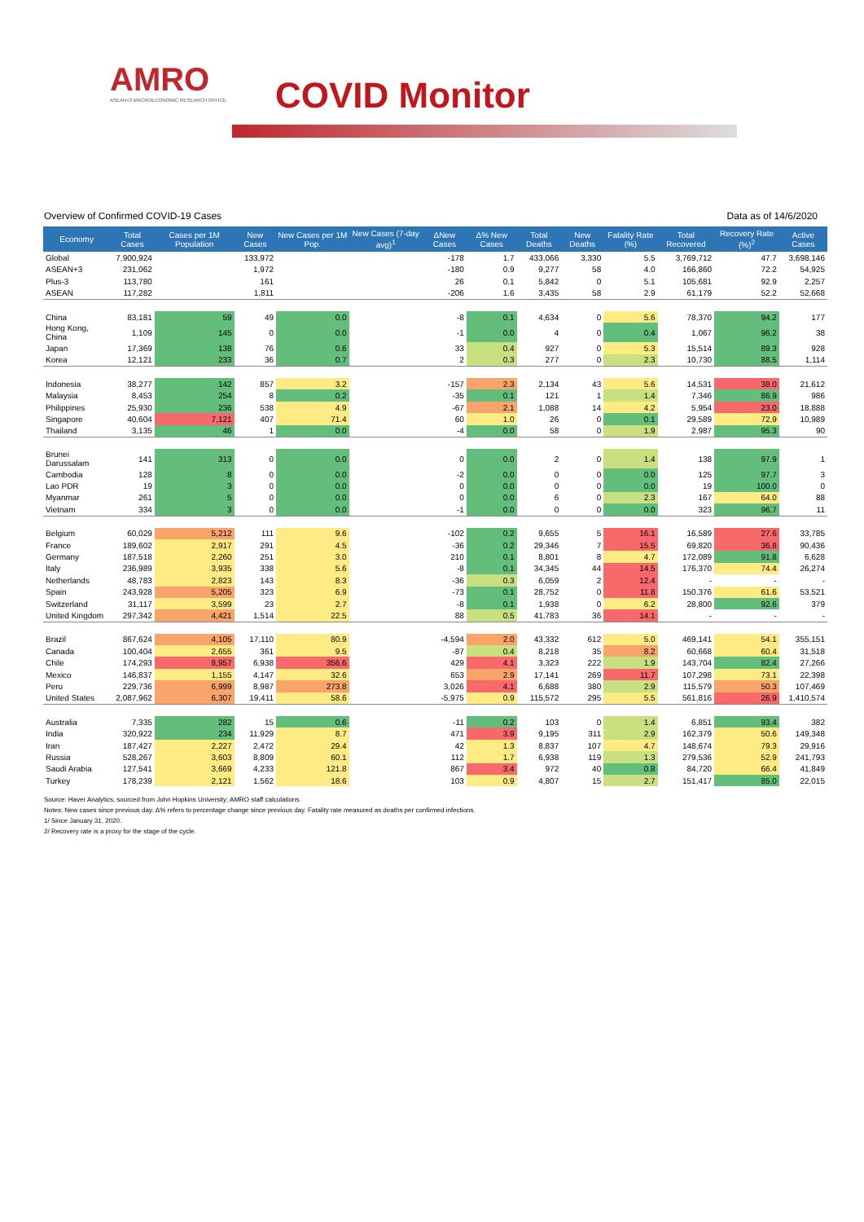AMRO
ASEAN+3 MACROECONOMIC RESEARCH OFFICE
COVID Monitor
Overview of Confirmed COVID-19 Cases Data as of 14/6/2020
| Economy | Total Cases | Cases per 1M Population | New Cases | New Cases per 1M Pop. | New Cases (7-day avg)<sup>1</sup> | ΔNew Cases | Δ% New Cases | Total Deaths | New Deaths | Fatality Rate (%) | Total Recovered | Recovery Rate (%)<sup>2</sup> | Active Cases |
| --- | --- | --- | --- | --- | --- | --- | --- | --- | --- | --- | --- | --- | --- |
| Global | 7,900,924 | | 133,972 | | | -178 | 1.7 | 433,066 | 3,330 | 5.5 | 3,769,712 | 47.7 | 3,698,146 |
| ASEAN+3 | 231,062 | | 1,972 | | | -180 | 0.9 | 9,277 | 58 | 4.0 | 166,860 | 72.2 | 54,925 |
| Plus-3 | 113,780 | | 161 | | | 26 | 0.1 | 5,842 | 0 | 5.1 | 105,681 | 92.9 | 2,257 |
| ASEAN | 117,282 | | 1,811 | | | -206 | 1.6 | 3,435 | 58 | 2.9 | 61,179 | 52.2 | 52,668 |
| China | 83,181 | 59 | 49 | 0.0 | | -8 | 0.1 | 4,634 | 0 | 5.6 | 78,370 | 94.2 | 177 |
| Hong Kong, China | 1,109 | 145 | 0 | 0.0 | | -1 | 0.0 | 4 | 0 | 0.4 | 1,067 | 96.2 | 38 |
| Japan | 17,369 | 138 | 76 | 0.6 | | 33 | 0.4 | 927 | 0 | 5.3 | 15,514 | 89.3 | 928 |
| Korea | 12,121 | 233 | 36 | 0.7 | | 2 | 0.3 | 277 | 0 | 2.3 | 10,730 | 88.5 | 1,114 |
| Indonesia | 38,277 | 142 | 857 | 3.2 | | -157 | 2.3 | 2,134 | 43 | 5.6 | 14,531 | 38.0 | 21,612 |
| Malaysia | 8,453 | 254 | 8 | 0.2 | | -35 | 0.1 | 121 | 1 | 1.4 | 7,346 | 86.9 | 986 |
| Philippines | 25,930 | 236 | 538 | 4.9 | | -67 | 2.1 | 1,088 | 14 | 4.2 | 5,954 | 23.0 | 18,888 |
| Singapore | 40,604 | 7,121 | 407 | 71.4 | | 60 | 1.0 | 26 | 0 | 0.1 | 29,589 | 72.9 | 10,989 |
| Thailand | 3,135 | 46 | 1 | 0.0 | | -4 | 0.0 | 58 | 0 | 1.9 | 2,987 | 95.3 | 90 |
| Brunei Darussalam | 141 | 313 | 0 | 0.0 | | 0 | 0.0 | 2 | 0 | 1.4 | 138 | 97.9 | 1 |
| Cambodia | 128 | 8 | 0 | 0.0 | | -2 | 0.0 | 0 | 0 | 0.0 | 125 | 97.7 | 3 |
| Lao PDR | 19 | 3 | 0 | 0.0 | | 0 | 0.0 | 0 | 0 | 0.0 | 19 | 100.0 | 0 |
| Myanmar | 261 | 5 | 0 | 0.0 | | 0 | 0.0 | 6 | 0 | 2.3 | 167 | 64.0 | 88 |
| Vietnam | 334 | 3 | 0 | 0.0 | | -1 | 0.0 | 0 | 0 | 0.0 | 323 | 96.7 | 11 |
| Belgium | 60,029 | 5,212 | 111 | 9.6 | | -102 | 0.2 | 9,655 | 5 | 16.1 | 16,589 | 27.6 | 33,785 |
| France | 189,602 | 2,917 | 291 | 4.5 | | -36 | 0.2 | 29,346 | 7 | 15.5 | 69,820 | 36.8 | 90,436 |
| Germany | 187,518 | 2,260 | 251 | 3.0 | | 210 | 0.1 | 8,801 | 8 | 4.7 | 172,089 | 91.8 | 6,628 |
| Italy | 236,989 | 3,935 | 338 | 5.6 | | -8 | 0.1 | 34,345 | 44 | 14.5 | 176,370 | 74.4 | 26,274 |
| Netherlands | 48,783 | 2,823 | 143 | 8.3 | | -36 | 0.3 | 6,059 | 2 | 12.4 | - | - | - |
| Spain | 243,928 | 5,205 | 323 | 6.9 | | -73 | 0.1 | 28,752 | 0 | 11.8 | 150,376 | 61.6 | 53,521 |
| Switzerland | 31,117 | 3,599 | 23 | 2.7 | | -8 | 0.1 | 1,938 | 0 | 6.2 | 28,800 | 92.6 | 379 |
| United Kingdom | 297,342 | 4,421 | 1,514 | 22.5 | | 88 | 0.5 | 41,783 | 36 | 14.1 | - | - | - |
| Brazil | 867,624 | 4,105 | 17,110 | 80.9 | | -4,594 | 2.0 | 43,332 | 612 | 5.0 | 469,141 | 54.1 | 355,151 |
| Canada | 100,404 | 2,655 | 361 | 9.5 | | -87 | 0.4 | 8,218 | 35 | 8.2 | 60,668 | 60.4 | 31,518 |
| Chile | 174,293 | 8,957 | 6,938 | 356.6 | | 429 | 4.1 | 3,323 | 222 | 1.9 | 143,704 | 82.4 | 27,266 |
| Mexico | 146,837 | 1,155 | 4,147 | 32.6 | | 653 | 2.9 | 17,141 | 269 | 11.7 | 107,298 | 73.1 | 22,398 |
| Peru | 229,736 | 6,999 | 8,987 | 273.8 | | 3,026 | 4.1 | 6,688 | 380 | 2.9 | 115,579 | 50.3 | 107,469 |
| United States | 2,087,962 | 6,307 | 19,411 | 58.6 | | -5,975 | 0.9 | 115,572 | 295 | 5.5 | 561,816 | 26.9 | 1,410,574 |
| Australia | 7,335 | 282 | 15 | 0.6 | | -11 | 0.2 | 103 | 0 | 1.4 | 6,851 | 93.4 | 382 |
| India | 320,922 | 234 | 11,929 | 8.7 | | 471 | 3.9 | 9,195 | 311 | 2.9 | 162,379 | 50.6 | 149,348 |
| Iran | 187,427 | 2,227 | 2,472 | 29.4 | | 42 | 1.3 | 8,837 | 107 | 4.7 | 148,674 | 79.3 | 29,916 |
| Russia | 528,267 | 3,603 | 8,809 | 60.1 | | 112 | 1.7 | 6,938 | 119 | 1.3 | 279,536 | 52.9 | 241,793 |
| Saudi Arabia | 127,541 | 3,669 | 4,233 | 121.8 | | 867 | 3.4 | 972 | 40 | 0.8 | 84,720 | 66.4 | 41,849 |
| Turkey | 178,239 | 2,121 | 1,562 | 18.6 | | 103 | 0.9 | 4,807 | 15 | 2.7 | 151,417 | 85.0 | 22,015 |
Source: Haver Analytics, sourced from John Hopkins University; AMRO staff calculations.
Notes: New cases since previous day. Δ% refers to percentage change since previous day. Fatality rate measured as deaths per confirmed infections.
1/ Since January 31, 2020.
2/ Recovery rate is a proxy for the stage of the cycle.